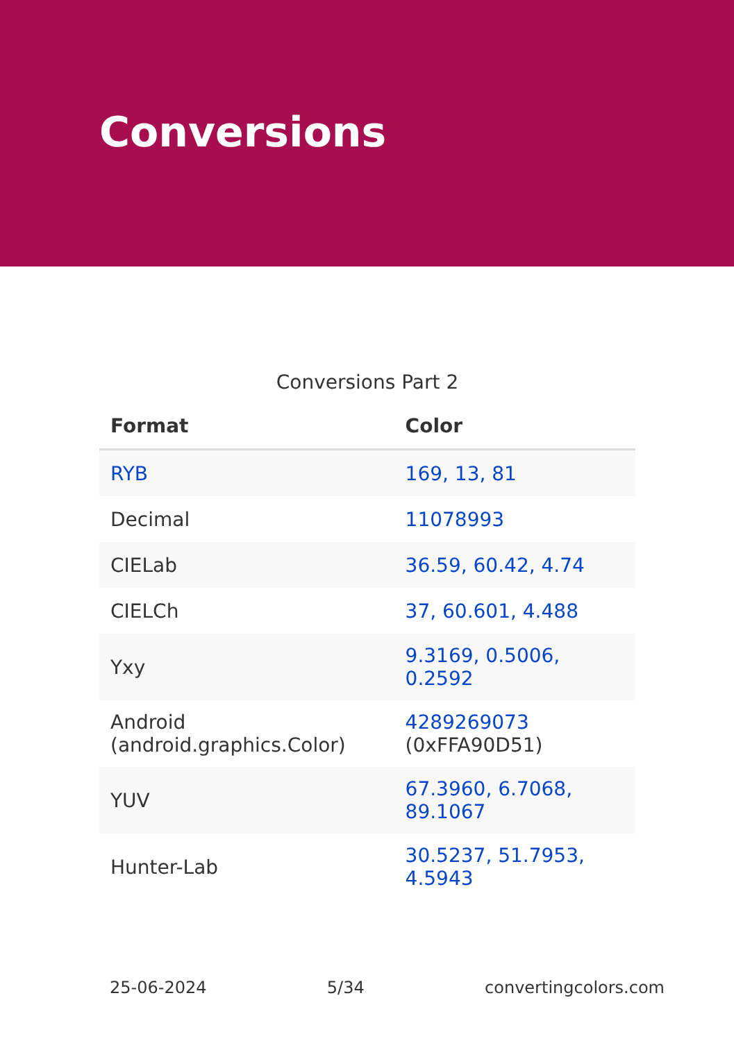Conversions
Conversions Part 2
| Format | Color |
| --- | --- |
| RYB | 169, 13, 81 |
| Decimal | 11078993 |
| CIELab | 36.59, 60.42, 4.74 |
| CIELCh | 37, 60.601, 4.488 |
| Yxy | 9.3169, 0.5006, 0.2592 |
| Android (android.graphics.Color) | 4289269073 (0xFFA90D51) |
| YUV | 67.3960, 6.7068, 89.1067 |
| Hunter-Lab | 30.5237, 51.7953, 4.5943 |
25-06-2024 5/34 convertingcolors.com